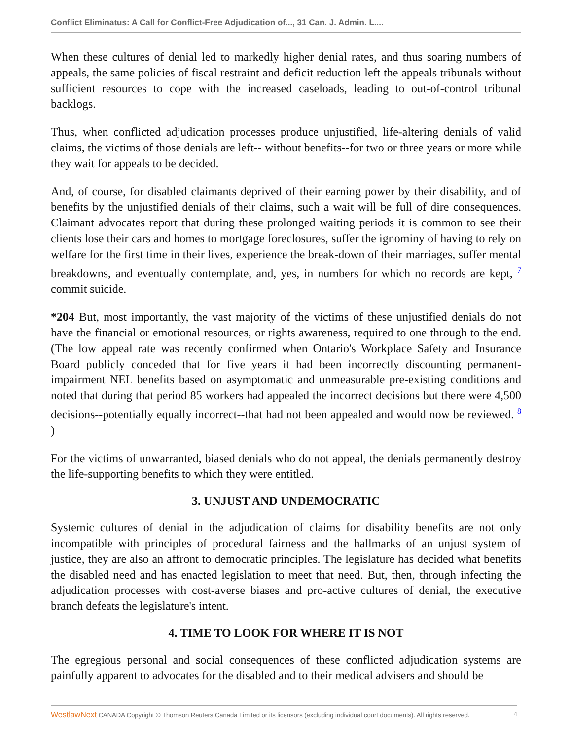Conflict Eliminatus: A Call for Conflict-Free Adjudication of..., 31 Can. J. Admin. L....
When these cultures of denial led to markedly higher denial rates, and thus soaring numbers of appeals, the same policies of fiscal restraint and deficit reduction left the appeals tribunals without sufficient resources to cope with the increased caseloads, leading to out-of-control tribunal backlogs.
Thus, when conflicted adjudication processes produce unjustified, life-altering denials of valid claims, the victims of those denials are left-- without benefits--for two or three years or more while they wait for appeals to be decided.
And, of course, for disabled claimants deprived of their earning power by their disability, and of benefits by the unjustified denials of their claims, such a wait will be full of dire consequences. Claimant advocates report that during these prolonged waiting periods it is common to see their clients lose their cars and homes to mortgage foreclosures, suffer the ignominy of having to rely on welfare for the first time in their lives, experience the break-down of their marriages, suffer mental breakdowns, and eventually contemplate, and, yes, in numbers for which no records are kept, <sup>7</sup> commit suicide.
*204 But, most importantly, the vast majority of the victims of these unjustified denials do not have the financial or emotional resources, or rights awareness, required to one through to the end. (The low appeal rate was recently confirmed when Ontario's Workplace Safety and Insurance Board publicly conceded that for five years it had been incorrectly discounting permanent-impairment NEL benefits based on asymptomatic and unmeasurable pre-existing conditions and noted that during that period 85 workers had appealed the incorrect decisions but there were 4,500 decisions--potentially equally incorrect--that had not been appealed and would now be reviewed. <sup>8</sup> )
For the victims of unwarranted, biased denials who do not appeal, the denials permanently destroy the life-supporting benefits to which they were entitled.
3. UNJUST AND UNDEMOCRATIC
Systemic cultures of denial in the adjudication of claims for disability benefits are not only incompatible with principles of procedural fairness and the hallmarks of an unjust system of justice, they are also an affront to democratic principles. The legislature has decided what benefits the disabled need and has enacted legislation to meet that need. But, then, through infecting the adjudication processes with cost-averse biases and pro-active cultures of denial, the executive branch defeats the legislature's intent.
4. TIME TO LOOK FOR WHERE IT IS NOT
The egregious personal and social consequences of these conflicted adjudication systems are painfully apparent to advocates for the disabled and to their medical advisers and should be
WestlawNext CANADA Copyright © Thomson Reuters Canada Limited or its licensors (excluding individual court documents). All rights reserved. 4